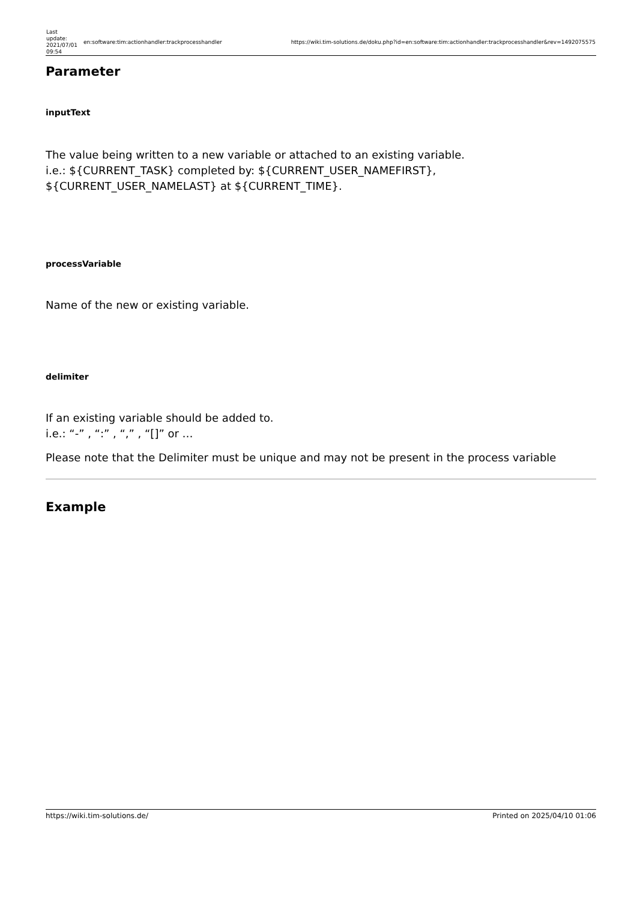| Last update: 2021/07/01 09:54 | en:software:tim:actionhandler:trackprocesshandler | https://wiki.tim-solutions.de/doku.php?id=en:software:tim:actionhandler:trackprocesshandler&rev=1492075575 |
Parameter
inputText
The value being written to a new variable or attached to an existing variable.
i.e.: ${CURRENT_TASK} completed by: ${CURRENT_USER_NAMEFIRST},
${CURRENT_USER_NAMELAST} at ${CURRENT_TIME}.
processVariable
Name of the new or existing variable.
delimiter
If an existing variable should be added to.
i.e.: “-” , “:” , “,” , “[]” or …
Please note that the Delimiter must be unique and may not be present in the process variable
Example
https://wiki.tim-solutions.de/ Printed on 2025/04/10 01:06